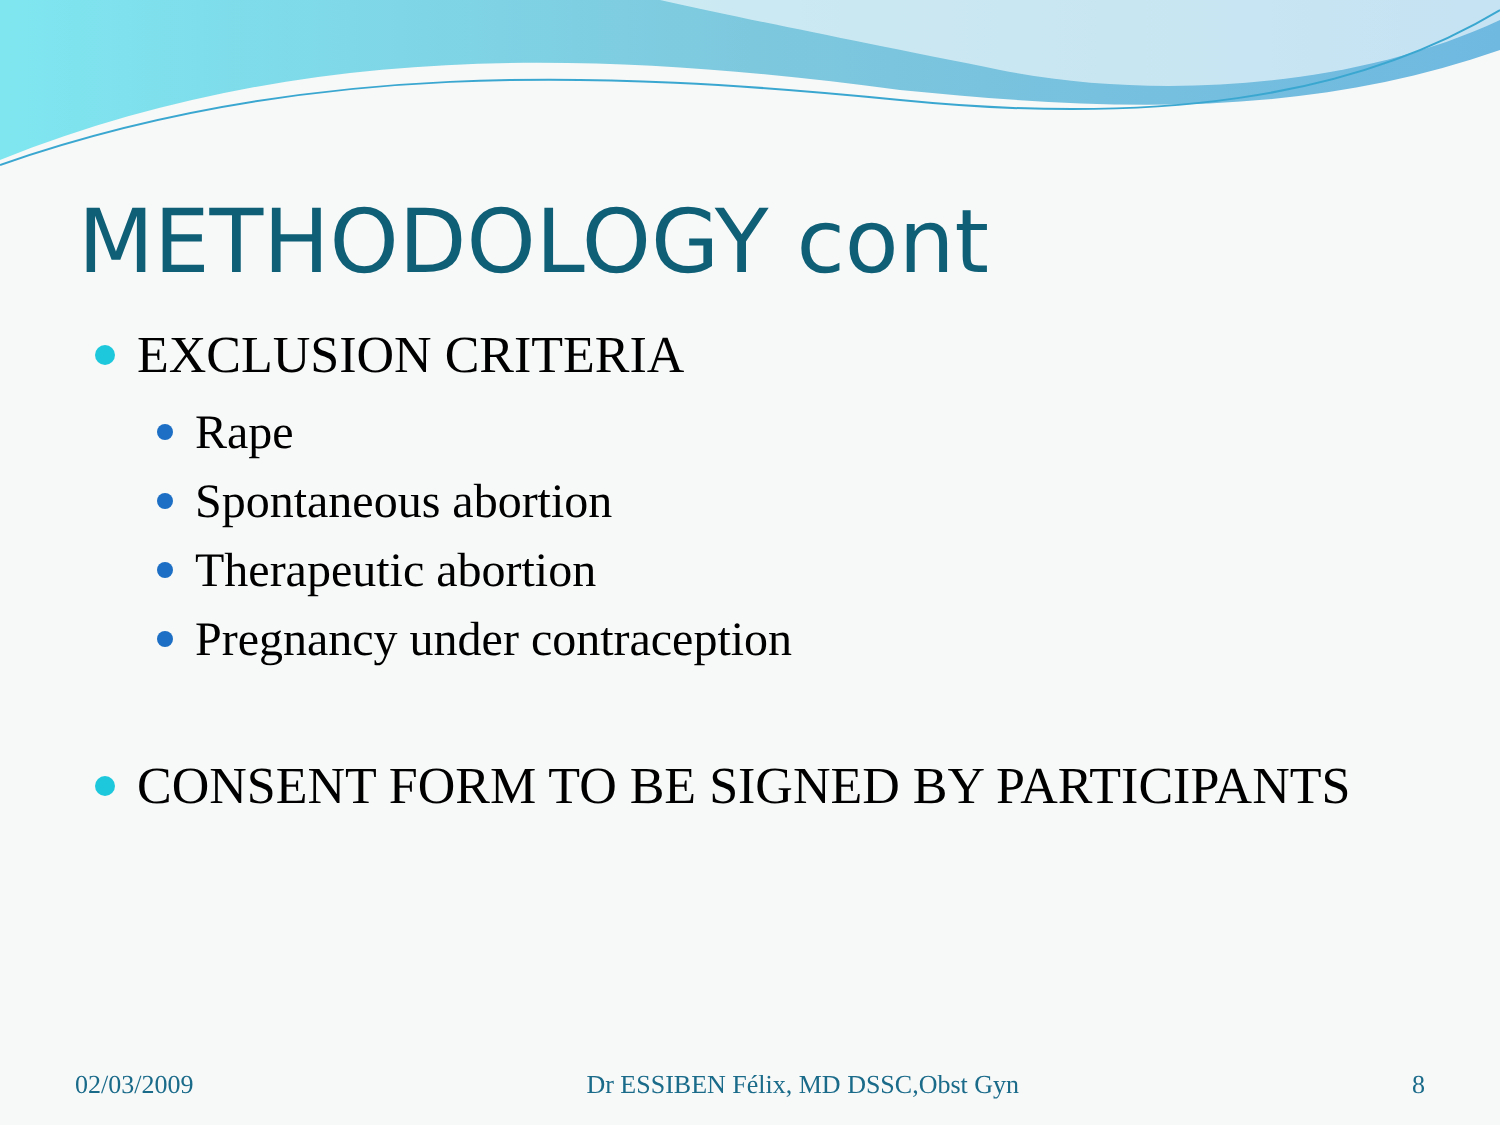METHODOLOGY cont
EXCLUSION CRITERIA
Rape
Spontaneous abortion
Therapeutic abortion
Pregnancy under contraception
CONSENT FORM TO BE SIGNED BY PARTICIPANTS
02/03/2009 Dr ESSIBEN Félix, MD DSSC,Obst Gyn 8